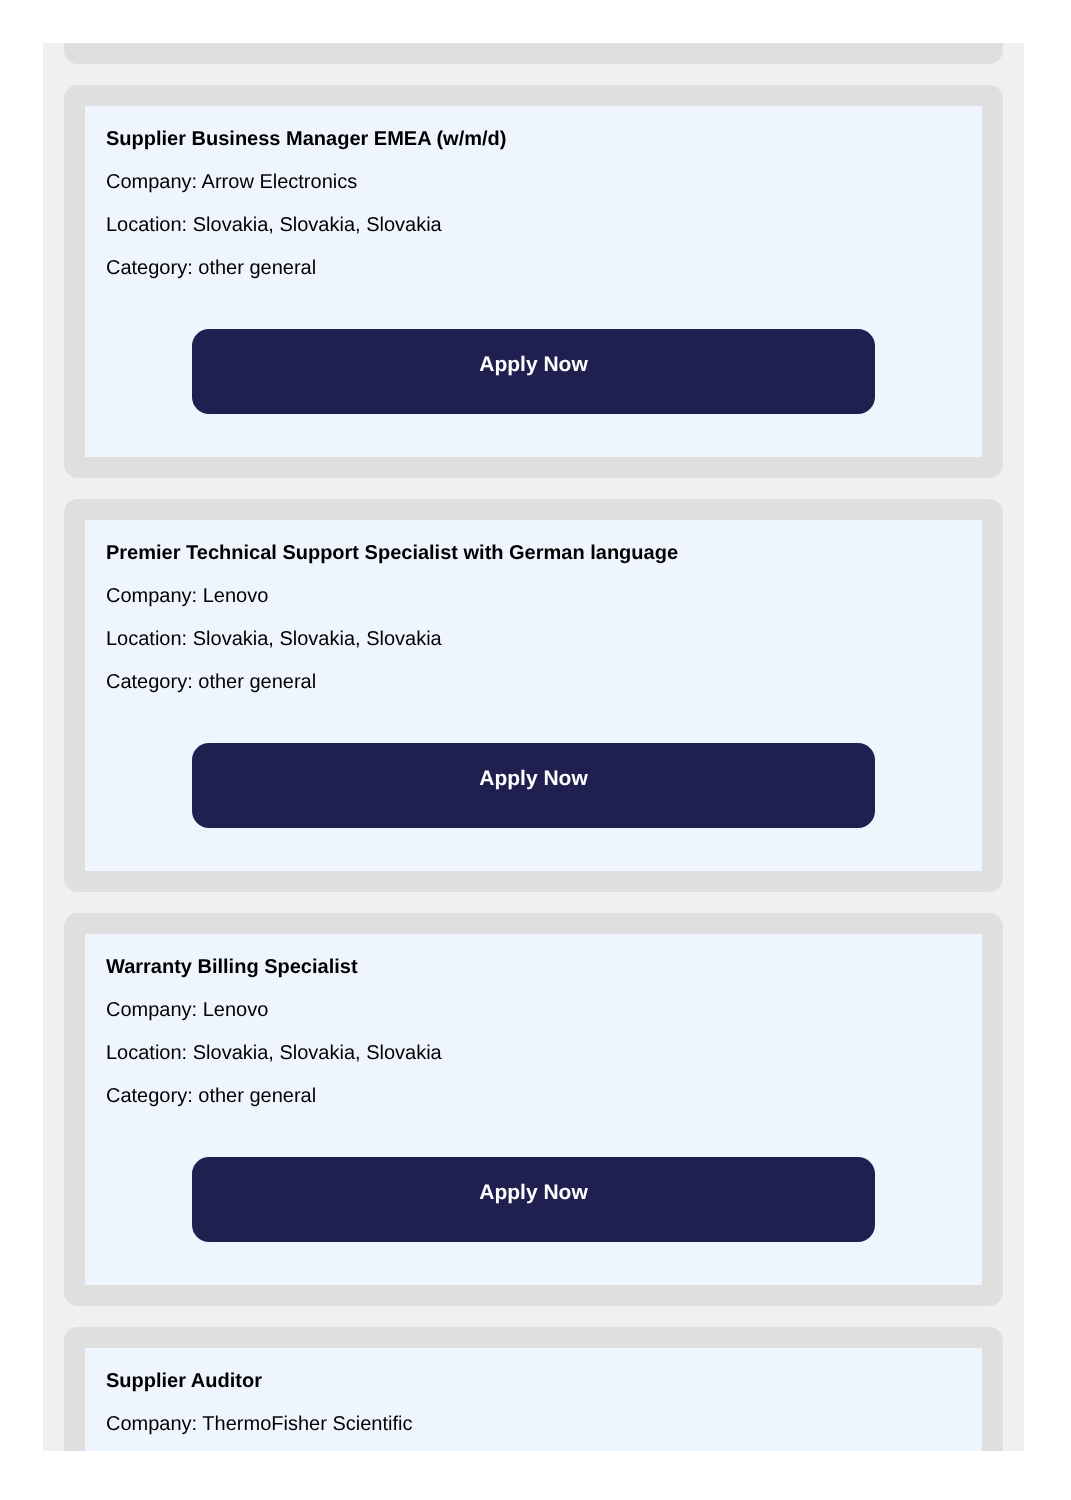Supplier Business Manager EMEA (w/m/d)
Company: Arrow Electronics
Location: Slovakia, Slovakia, Slovakia
Category: other general
Apply Now
Premier Technical Support Specialist with German language
Company: Lenovo
Location: Slovakia, Slovakia, Slovakia
Category: other general
Apply Now
Warranty Billing Specialist
Company: Lenovo
Location: Slovakia, Slovakia, Slovakia
Category: other general
Apply Now
Supplier Auditor
Company: ThermoFisher Scientific